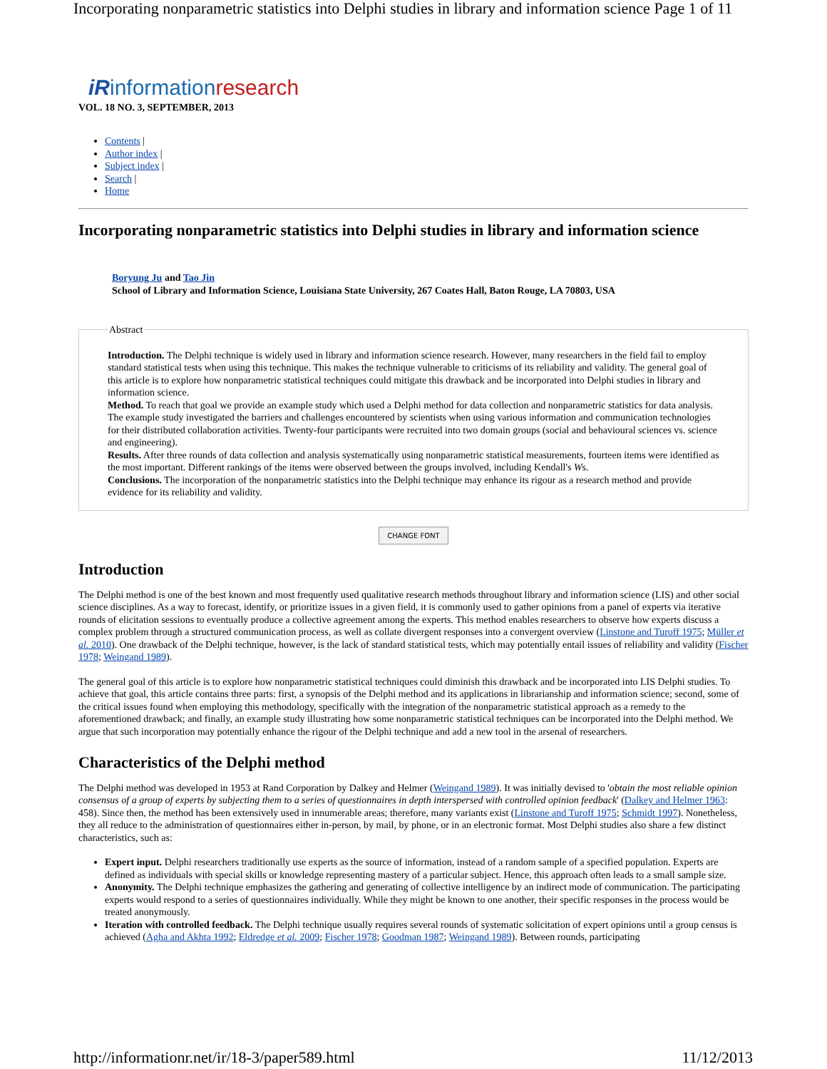Incorporating nonparametric statistics into Delphi studies in library and information science Page 1 of 11
iR informationresearch
VOL. 18 NO. 3, SEPTEMBER, 2013
Contents |
Author index |
Subject index |
Search |
Home
Incorporating nonparametric statistics into Delphi studies in library and information science
Boryung Ju and Tao Jin
School of Library and Information Science, Louisiana State University, 267 Coates Hall, Baton Rouge, LA 70803, USA
Abstract Introduction. The Delphi technique is widely used in library and information science research. However, many researchers in the field fail to employ standard statistical tests when using this technique. This makes the technique vulnerable to criticisms of its reliability and validity. The general goal of this article is to explore how nonparametric statistical techniques could mitigate this drawback and be incorporated into Delphi studies in library and information science.
Method. To reach that goal we provide an example study which used a Delphi method for data collection and nonparametric statistics for data analysis. The example study investigated the barriers and challenges encountered by scientists when using various information and communication technologies for their distributed collaboration activities. Twenty-four participants were recruited into two domain groups (social and behavioural sciences vs. science and engineering).
Results. After three rounds of data collection and analysis systematically using nonparametric statistical measurements, fourteen items were identified as the most important. Different rankings of the items were observed between the groups involved, including Kendall's Ws.
Conclusions. The incorporation of the nonparametric statistics into the Delphi technique may enhance its rigour as a research method and provide evidence for its reliability and validity.
CHANGE FONT
Introduction
The Delphi method is one of the best known and most frequently used qualitative research methods throughout library and information science (LIS) and other social science disciplines. As a way to forecast, identify, or prioritize issues in a given field, it is commonly used to gather opinions from a panel of experts via iterative rounds of elicitation sessions to eventually produce a collective agreement among the experts. This method enables researchers to observe how experts discuss a complex problem through a structured communication process, as well as collate divergent responses into a convergent overview (Linstone and Turoff 1975; Müller et al. 2010). One drawback of the Delphi technique, however, is the lack of standard statistical tests, which may potentially entail issues of reliability and validity (Fischer 1978; Weingand 1989).
The general goal of this article is to explore how nonparametric statistical techniques could diminish this drawback and be incorporated into LIS Delphi studies. To achieve that goal, this article contains three parts: first, a synopsis of the Delphi method and its applications in librarianship and information science; second, some of the critical issues found when employing this methodology, specifically with the integration of the nonparametric statistical approach as a remedy to the aforementioned drawback; and finally, an example study illustrating how some nonparametric statistical techniques can be incorporated into the Delphi method. We argue that such incorporation may potentially enhance the rigour of the Delphi technique and add a new tool in the arsenal of researchers.
Characteristics of the Delphi method
The Delphi method was developed in 1953 at Rand Corporation by Dalkey and Helmer (Weingand 1989). It was initially devised to 'obtain the most reliable opinion consensus of a group of experts by subjecting them to a series of questionnaires in depth interspersed with controlled opinion feedback' (Dalkey and Helmer 1963: 458). Since then, the method has been extensively used in innumerable areas; therefore, many variants exist (Linstone and Turoff 1975; Schmidt 1997). Nonetheless, they all reduce to the administration of questionnaires either in-person, by mail, by phone, or in an electronic format. Most Delphi studies also share a few distinct characteristics, such as:
Expert input. Delphi researchers traditionally use experts as the source of information, instead of a random sample of a specified population. Experts are defined as individuals with special skills or knowledge representing mastery of a particular subject. Hence, this approach often leads to a small sample size.
Anonymity. The Delphi technique emphasizes the gathering and generating of collective intelligence by an indirect mode of communication. The participating experts would respond to a series of questionnaires individually. While they might be known to one another, their specific responses in the process would be treated anonymously.
Iteration with controlled feedback. The Delphi technique usually requires several rounds of systematic solicitation of expert opinions until a group census is achieved (Agha and Akhta 1992; Eldredge et al. 2009; Fischer 1978; Goodman 1987; Weingand 1989). Between rounds, participating
http://informationr.net/ir/18-3/paper589.html 11/12/2013